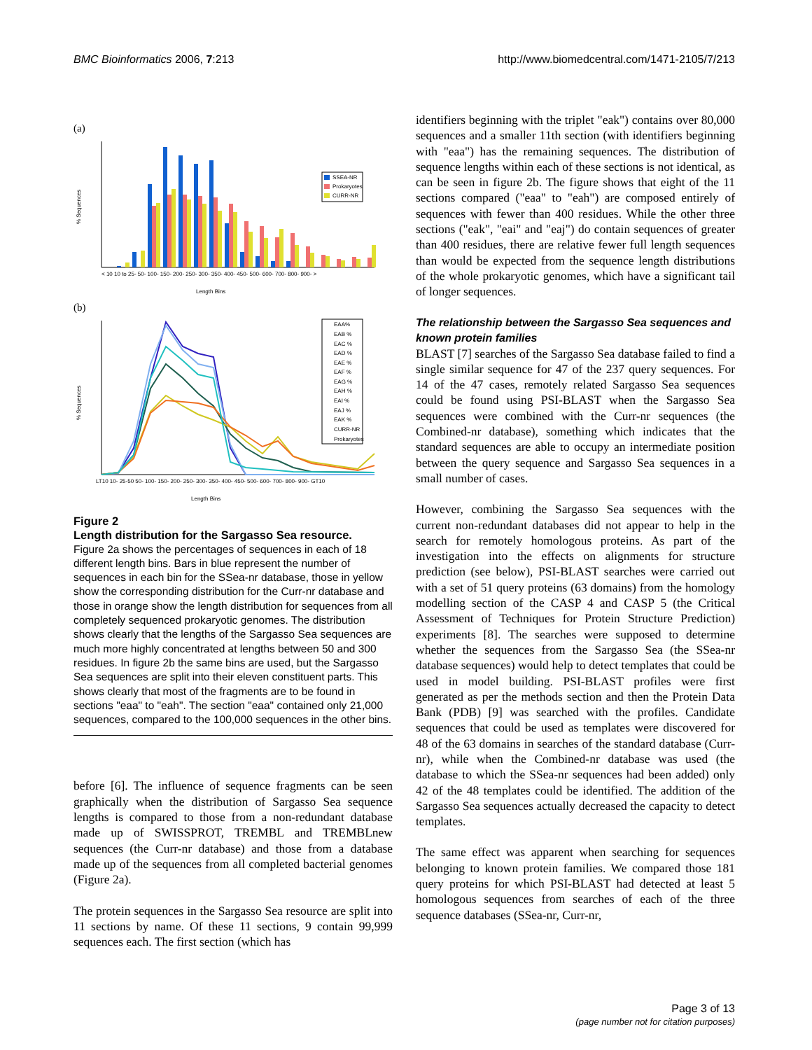BMC Bioinformatics 2006, 7:213 http://www.biomedcentral.com/1471-2105/7/213
(a)
SSEA-NR
Prokaryotes
CURR-NR
% Sequences
< 10 10 to 25- 50- 100- 150- 200- 250- 300- 350- 400- 450- 500- 600- 700- 800- 900- >
Length Bins
(b)
EAA%
EAB %
EAC %
EAD %
EAE %
EAF %
EAG %
EAH %
EAI %
EAJ %
EAK %
CURR-NR
Prokaryotes
% Sequences
LT10 10- 25-50 50- 100- 150- 200- 250- 300- 350- 400- 450- 500- 600- 700- 800- 900- GT10
Length Bins
Figure 2
Length distribution for the Sargasso Sea resource.
Figure 2a shows the percentages of sequences in each of 18 different length bins. Bars in blue represent the number of sequences in each bin for the SSea-nr database, those in yellow show the corresponding distribution for the Curr-nr database and those in orange show the length distribution for sequences from all completely sequenced prokaryotic genomes. The distribution shows clearly that the lengths of the Sargasso Sea sequences are much more highly concentrated at lengths between 50 and 300 residues. In figure 2b the same bins are used, but the Sargasso Sea sequences are split into their eleven constituent parts. This shows clearly that most of the fragments are to be found in sections "eaa" to "eah". The section "eaa" contained only 21,000 sequences, compared to the 100,000 sequences in the other bins.
before [6]. The influence of sequence fragments can be seen graphically when the distribution of Sargasso Sea sequence lengths is compared to those from a non-redundant database made up of SWISSPROT, TREMBL and TREMBLnew sequences (the Curr-nr database) and those from a database made up of the sequences from all completed bacterial genomes (Figure 2a).
The protein sequences in the Sargasso Sea resource are split into 11 sections by name. Of these 11 sections, 9 contain 99,999 sequences each. The first section (which has
identifiers beginning with the triplet "eak") contains over 80,000 sequences and a smaller 11th section (with identifiers beginning with "eaa") has the remaining sequences. The distribution of sequence lengths within each of these sections is not identical, as can be seen in figure 2b. The figure shows that eight of the 11 sections compared ("eaa" to "eah") are composed entirely of sequences with fewer than 400 residues. While the other three sections ("eak", "eai" and "eaj") do contain sequences of greater than 400 residues, there are relative fewer full length sequences than would be expected from the sequence length distributions of the whole prokaryotic genomes, which have a significant tail of longer sequences.
The relationship between the Sargasso Sea sequences and known protein families
BLAST [7] searches of the Sargasso Sea database failed to find a single similar sequence for 47 of the 237 query sequences. For 14 of the 47 cases, remotely related Sargasso Sea sequences could be found using PSI-BLAST when the Sargasso Sea sequences were combined with the Curr-nr sequences (the Combined-nr database), something which indicates that the standard sequences are able to occupy an intermediate position between the query sequence and Sargasso Sea sequences in a small number of cases.
However, combining the Sargasso Sea sequences with the current non-redundant databases did not appear to help in the search for remotely homologous proteins. As part of the investigation into the effects on alignments for structure prediction (see below), PSI-BLAST searches were carried out with a set of 51 query proteins (63 domains) from the homology modelling section of the CASP 4 and CASP 5 (the Critical Assessment of Techniques for Protein Structure Prediction) experiments [8]. The searches were supposed to determine whether the sequences from the Sargasso Sea (the SSea-nr database sequences) would help to detect templates that could be used in model building. PSI-BLAST profiles were first generated as per the methods section and then the Protein Data Bank (PDB) [9] was searched with the profiles. Candidate sequences that could be used as templates were discovered for 48 of the 63 domains in searches of the standard database (Curr-nr), while when the Combined-nr database was used (the database to which the SSea-nr sequences had been added) only 42 of the 48 templates could be identified. The addition of the Sargasso Sea sequences actually decreased the capacity to detect templates.
The same effect was apparent when searching for sequences belonging to known protein families. We compared those 181 query proteins for which PSI-BLAST had detected at least 5 homologous sequences from searches of each of the three sequence databases (SSea-nr, Curr-nr,
Page 3 of 13
(page number not for citation purposes)